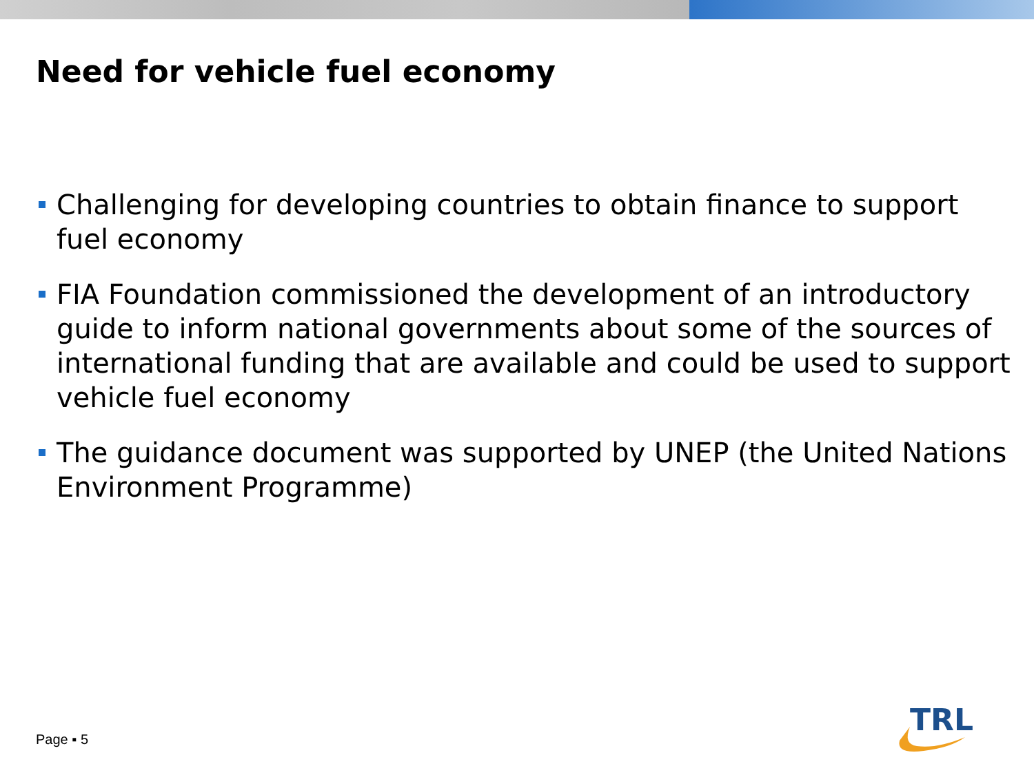Need for vehicle fuel economy
Challenging for developing countries to obtain finance to support fuel economy
FIA Foundation commissioned the development of an introductory guide to inform national governments about some of the sources of international funding that are available and could be used to support vehicle fuel economy
The guidance document was supported by UNEP (the United Nations Environment Programme)
Page ▪ 5
TRL